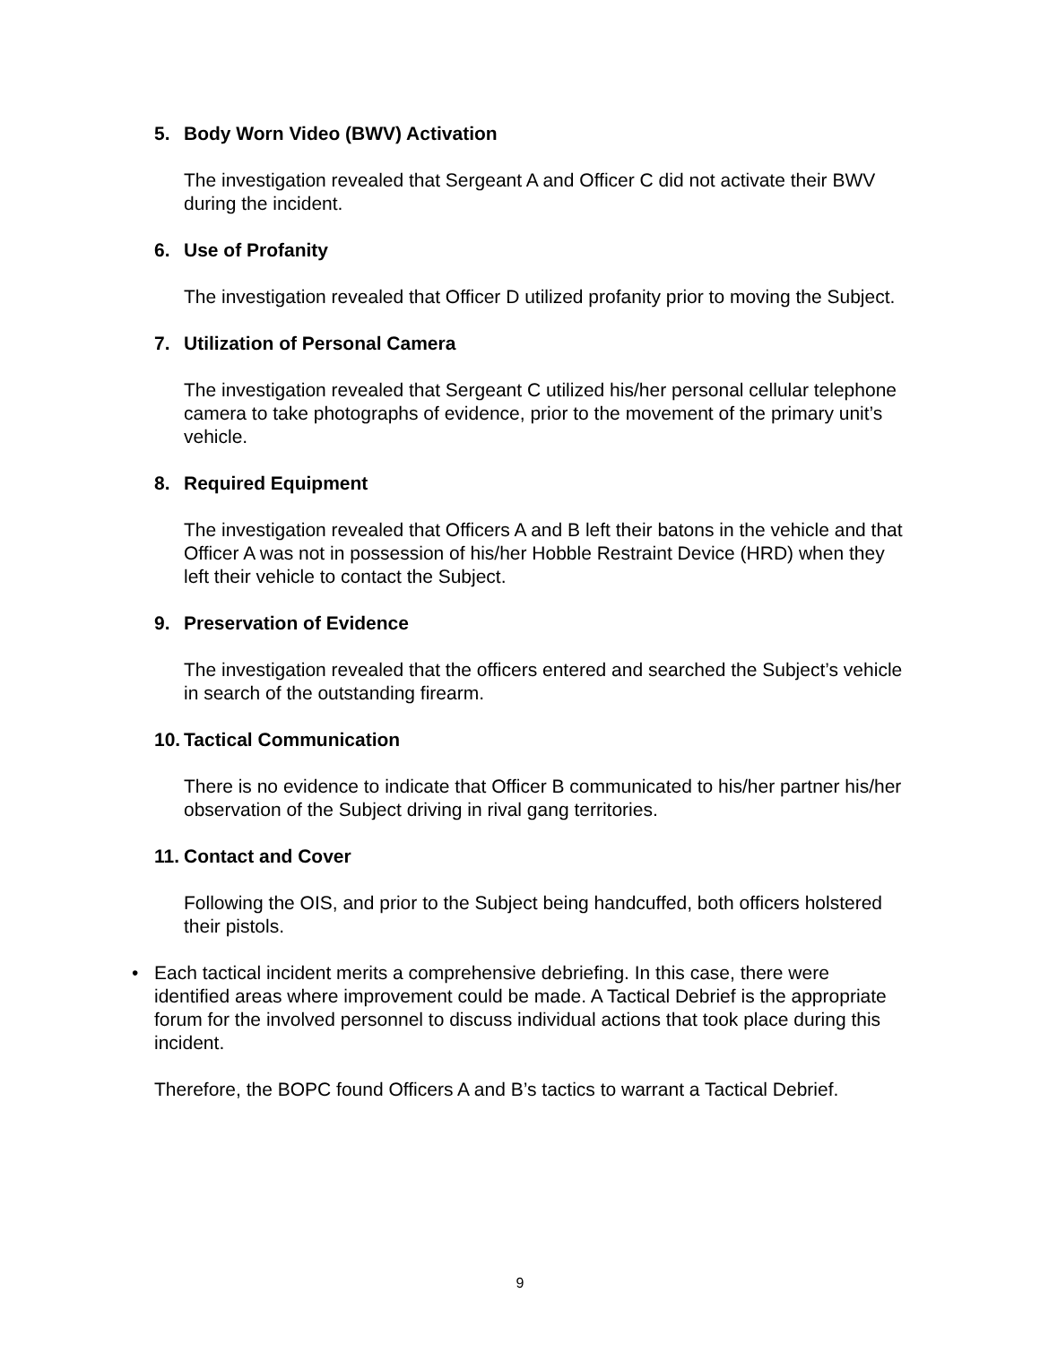5. Body Worn Video (BWV) Activation
The investigation revealed that Sergeant A and Officer C did not activate their BWV during the incident.
6. Use of Profanity
The investigation revealed that Officer D utilized profanity prior to moving the Subject.
7. Utilization of Personal Camera
The investigation revealed that Sergeant C utilized his/her personal cellular telephone camera to take photographs of evidence, prior to the movement of the primary unit’s vehicle.
8. Required Equipment
The investigation revealed that Officers A and B left their batons in the vehicle and that Officer A was not in possession of his/her Hobble Restraint Device (HRD) when they left their vehicle to contact the Subject.
9. Preservation of Evidence
The investigation revealed that the officers entered and searched the Subject’s vehicle in search of the outstanding firearm.
10. Tactical Communication
There is no evidence to indicate that Officer B communicated to his/her partner his/her observation of the Subject driving in rival gang territories.
11. Contact and Cover
Following the OIS, and prior to the Subject being handcuffed, both officers holstered their pistols.
• Each tactical incident merits a comprehensive debriefing. In this case, there were identified areas where improvement could be made. A Tactical Debrief is the appropriate forum for the involved personnel to discuss individual actions that took place during this incident.
Therefore, the BOPC found Officers A and B’s tactics to warrant a Tactical Debrief.
9